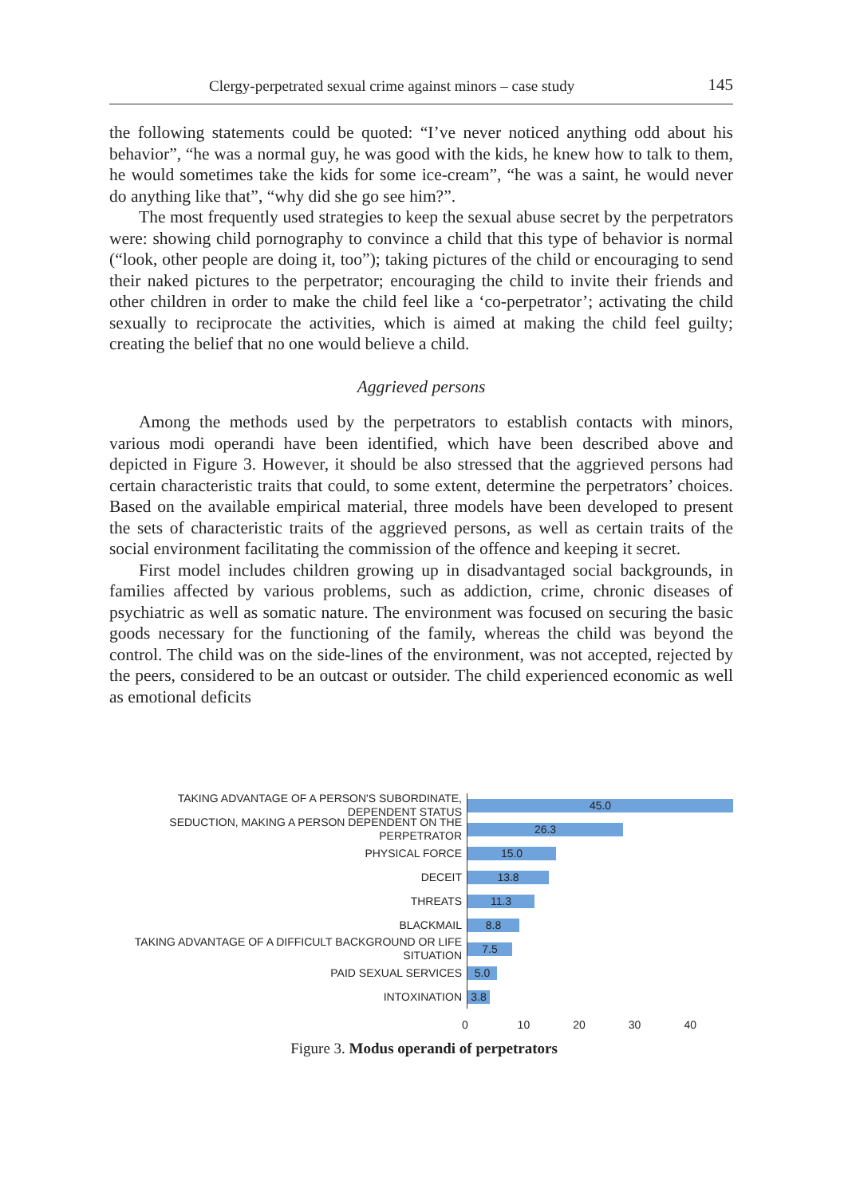Clergy-perpetrated sexual crime against minors – case study 145
the following statements could be quoted: “I’ve never noticed anything odd about his behavior”, “he was a normal guy, he was good with the kids, he knew how to talk to them, he would sometimes take the kids for some ice-cream”, “he was a saint, he would never do anything like that”, “why did she go see him?”.
The most frequently used strategies to keep the sexual abuse secret by the perpetrators were: showing child pornography to convince a child that this type of behavior is normal (“look, other people are doing it, too”); taking pictures of the child or encouraging to send their naked pictures to the perpetrator; encouraging the child to invite their friends and other children in order to make the child feel like a ‘co-perpetrator’; activating the child sexually to reciprocate the activities, which is aimed at making the child feel guilty; creating the belief that no one would believe a child.
Aggrieved persons
Among the methods used by the perpetrators to establish contacts with minors, various modi operandi have been identified, which have been described above and depicted in Figure 3. However, it should be also stressed that the aggrieved persons had certain characteristic traits that could, to some extent, determine the perpetrators’ choices. Based on the available empirical material, three models have been developed to present the sets of characteristic traits of the aggrieved persons, as well as certain traits of the social environment facilitating the commission of the offence and keeping it secret.
First model includes children growing up in disadvantaged social backgrounds, in families affected by various problems, such as addiction, crime, chronic diseases of psychiatric as well as somatic nature. The environment was focused on securing the basic goods necessary for the functioning of the family, whereas the child was beyond the control. The child was on the side-lines of the environment, was not accepted, rejected by the peers, considered to be an outcast or outsider. The child experienced economic as well as emotional deficits
TAKING ADVANTAGE OF A PERSON'S SUBORDINATE, DEPENDENT STATUS
45.0
SEDUCTION, MAKING A PERSON DEPENDENT ON THE PERPETRATOR
26.3
PHYSICAL FORCE
15.0
DECEIT
13.8
THREATS
11.3
BLACKMAIL
8.8
TAKING ADVANTAGE OF A DIFFICULT BACKGROUND OR LIFE SITUATION
7.5
PAID SEXUAL SERVICES
5.0
INTOXINATION
3.8
0 10 20 30 40
Figure 3. Modus operandi of perpetrators